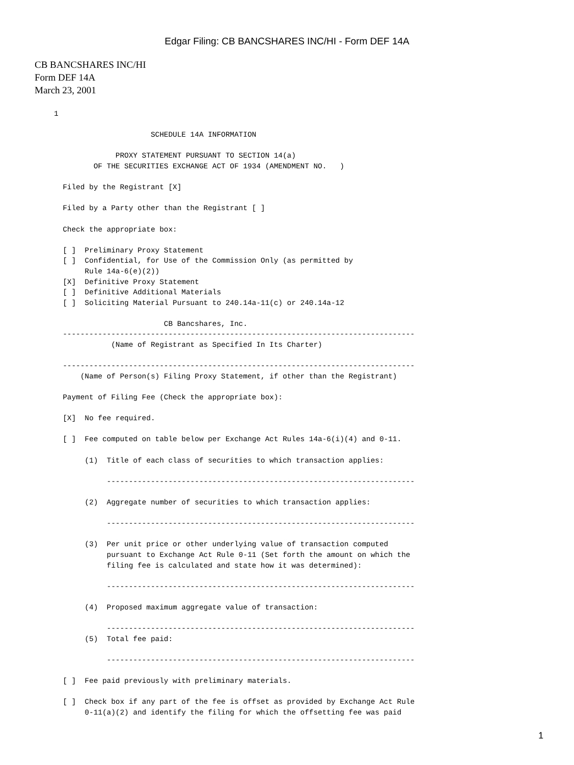Edgar Filing: CB BANCSHARES INC/HI - Form DEF 14A
CB BANCSHARES INC/HI
Form DEF 14A
March 23, 2001
   1

                         SCHEDULE 14A INFORMATION

                 PROXY STATEMENT PURSUANT TO SECTION 14(a)
            OF THE SECURITIES EXCHANGE ACT OF 1934 (AMENDMENT NO.   )

     Filed by the Registrant [X]

     Filed by a Party other than the Registrant [ ]

     Check the appropriate box:

     [ ]  Preliminary Proxy Statement
     [ ]  Confidential, for Use of the Commission Only (as permitted by
          Rule 14a-6(e)(2))
     [X]  Definitive Proxy Statement
     [ ]  Definitive Additional Materials
     [ ]  Soliciting Material Pursuant to 240.14a-11(c) or 240.14a-12

                            CB Bancshares, Inc.
     --------------------------------------------------------------------------------
                (Name of Registrant as Specified In Its Charter)

     --------------------------------------------------------------------------------
         (Name of Person(s) Filing Proxy Statement, if other than the Registrant)

     Payment of Filing Fee (Check the appropriate box):

     [X]  No fee required.

     [ ]  Fee computed on table below per Exchange Act Rules 14a-6(i)(4) and 0-11.

          (1)  Title of each class of securities to which transaction applies:

               ----------------------------------------------------------------------

          (2)  Aggregate number of securities to which transaction applies:

               ----------------------------------------------------------------------

          (3)  Per unit price or other underlying value of transaction computed
               pursuant to Exchange Act Rule 0-11 (Set forth the amount on which the
               filing fee is calculated and state how it was determined):

               ----------------------------------------------------------------------

          (4)  Proposed maximum aggregate value of transaction:

               ----------------------------------------------------------------------
          (5)  Total fee paid:

               ----------------------------------------------------------------------

     [ ]  Fee paid previously with preliminary materials.

     [ ]  Check box if any part of the fee is offset as provided by Exchange Act Rule
          0-11(a)(2) and identify the filing for which the offsetting fee was paid
1